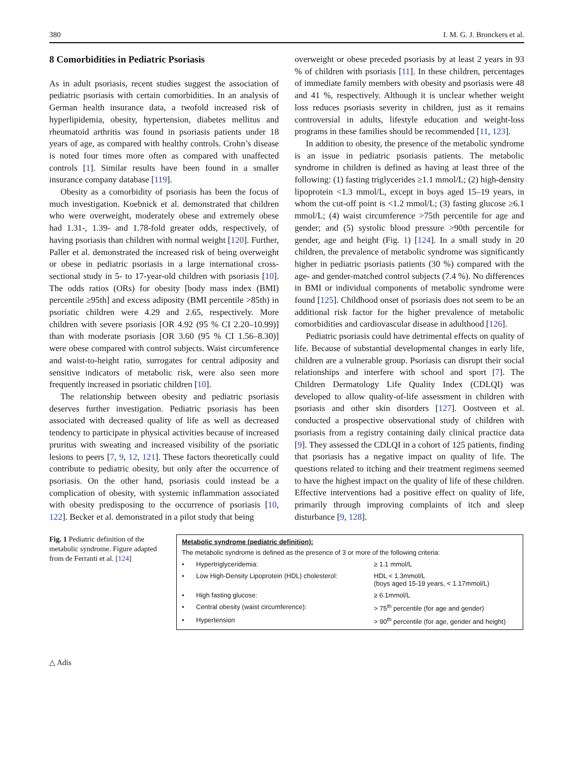380 I. M. G. J. Bronckers et al.
8 Comorbidities in Pediatric Psoriasis
As in adult psoriasis, recent studies suggest the association of pediatric psoriasis with certain comorbidities. In an analysis of German health insurance data, a twofold increased risk of hyperlipidemia, obesity, hypertension, diabetes mellitus and rheumatoid arthritis was found in psoriasis patients under 18 years of age, as compared with healthy controls. Crohn’s disease is noted four times more often as compared with unaffected controls [1]. Similar results have been found in a smaller insurance company database [119].
Obesity as a comorbidity of psoriasis has been the focus of much investigation. Koebnick et al. demonstrated that children who were overweight, moderately obese and extremely obese had 1.31-, 1.39- and 1.78-fold greater odds, respectively, of having psoriasis than children with normal weight [120]. Further, Paller et al. demonstrated the increased risk of being overweight or obese in pediatric psoriasis in a large international cross-sectional study in 5- to 17-year-old children with psoriasis [10]. The odds ratios (ORs) for obesity [body mass index (BMI) percentile ≥95th] and excess adiposity (BMI percentile >85th) in psoriatic children were 4.29 and 2.65, respectively. More children with severe psoriasis [OR 4.92 (95 % CI 2.20–10.99)] than with moderate psoriasis [OR 3.60 (95 % CI 1.56–8.30)] were obese compared with control subjects. Waist circumference and waist-to-height ratio, surrogates for central adiposity and sensitive indicators of metabolic risk, were also seen more frequently increased in psoriatic children [10].
The relationship between obesity and pediatric psoriasis deserves further investigation. Pediatric psoriasis has been associated with decreased quality of life as well as decreased tendency to participate in physical activities because of increased pruritus with sweating and increased visibility of the psoriatic lesions to peers [7, 9, 12, 121]. These factors theoretically could contribute to pediatric obesity, but only after the occurrence of psoriasis. On the other hand, psoriasis could instead be a complication of obesity, with systemic inflammation associated with obesity predisposing to the occurrence of psoriasis [10, 122]. Becker et al. demonstrated in a pilot study that being
overweight or obese preceded psoriasis by at least 2 years in 93 % of children with psoriasis [11]. In these children, percentages of immediate family members with obesity and psoriasis were 48 and 41 %, respectively. Although it is unclear whether weight loss reduces psoriasis severity in children, just as it remains controversial in adults, lifestyle education and weight-loss programs in these families should be recommended [11, 123].
In addition to obesity, the presence of the metabolic syndrome is an issue in pediatric psoriasis patients. The metabolic syndrome in children is defined as having at least three of the following: (1) fasting triglycerides ≥1.1 mmol/L; (2) high-density lipoprotein <1.3 mmol/L, except in boys aged 15–19 years, in whom the cut-off point is <1.2 mmol/L; (3) fasting glucose ≥6.1 mmol/L; (4) waist circumference >75th percentile for age and gender; and (5) systolic blood pressure >90th percentile for gender, age and height (Fig. 1) [124]. In a small study in 20 children, the prevalence of metabolic syndrome was significantly higher in pediatric psoriasis patients (30 %) compared with the age- and gender-matched control subjects (7.4 %). No differences in BMI or individual components of metabolic syndrome were found [125]. Childhood onset of psoriasis does not seem to be an additional risk factor for the higher prevalence of metabolic comorbidities and cardiovascular disease in adulthood [126].
Pediatric psoriasis could have detrimental effects on quality of life. Because of substantial developmental changes in early life, children are a vulnerable group. Psoriasis can disrupt their social relationships and interfere with school and sport [7]. The Children Dermatology Life Quality Index (CDLQI) was developed to allow quality-of-life assessment in children with psoriasis and other skin disorders [127]. Oostveen et al. conducted a prospective observational study of children with psoriasis from a registry containing daily clinical practice data [9]. They assessed the CDLQI in a cohort of 125 patients, finding that psoriasis has a negative impact on quality of life. The questions related to itching and their treatment regimens seemed to have the highest impact on the quality of life of these children. Effective interventions had a positive effect on quality of life, primarily through improving complaints of itch and sleep disturbance [9, 128].
Fig. 1 Pediatric definition of the metabolic syndrome. Figure adapted from de Ferranti et al. [124]
Metabolic syndrome (pediatric definition):
The metabolic syndrome is defined as the presence of 3 or more of the following criteria:
| • | Hypertriglyceridemia: | ≥ 1.1 mmol/L |
| • | Low High-Density Lipoprotein (HDL) cholesterol: | HDL < 1.3mmol/L (boys aged 15-19 years, < 1.17mmol/L) |
| • | High fasting glucose: | ≥ 6.1mmol/L |
| • | Central obesity (waist circumference): | > 75<sup>th</sup> percentile (for age and gender) |
| • | Hypertension | > 90<sup>th</sup> percentile (for age, gender and height) |
△ Adis